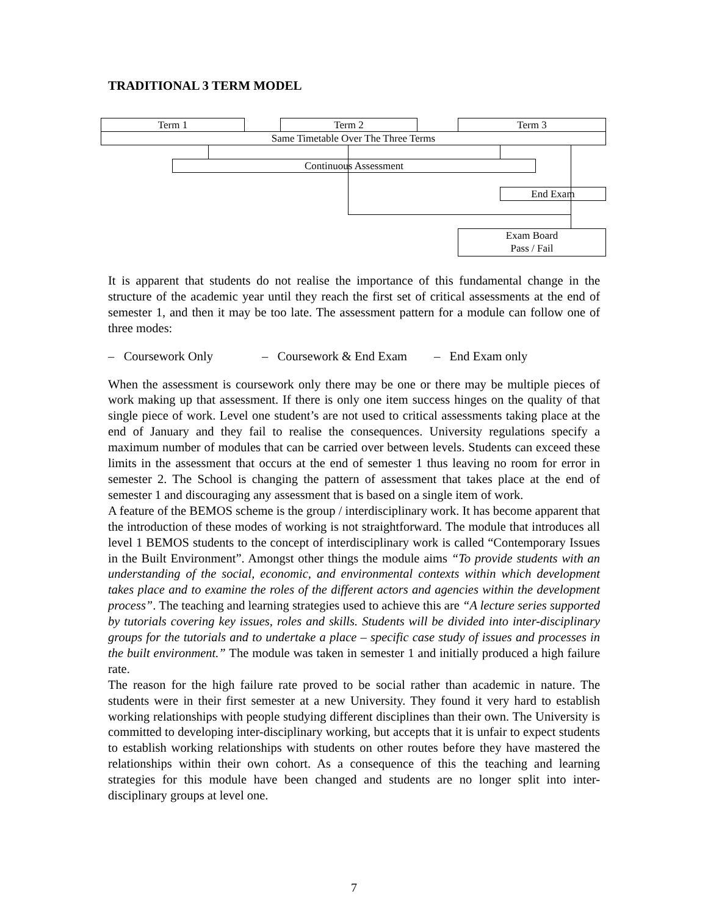TRADITIONAL 3 TERM MODEL
Term 1 Term 2 Term 3
Same Timetable Over The Three Terms
Continuous Assessment
End Exam
Exam Board
Pass / Fail
It is apparent that students do not realise the importance of this fundamental change in the structure of the academic year until they reach the first set of critical assessments at the end of semester 1, and then it may be too late. The assessment pattern for a module can follow one of three modes:
– Coursework Only – Coursework & End Exam – End Exam only
When the assessment is coursework only there may be one or there may be multiple pieces of work making up that assessment. If there is only one item success hinges on the quality of that single piece of work. Level one student’s are not used to critical assessments taking place at the end of January and they fail to realise the consequences. University regulations specify a maximum number of modules that can be carried over between levels. Students can exceed these limits in the assessment that occurs at the end of semester 1 thus leaving no room for error in semester 2. The School is changing the pattern of assessment that takes place at the end of semester 1 and discouraging any assessment that is based on a single item of work.
A feature of the BEMOS scheme is the group / interdisciplinary work. It has become apparent that the introduction of these modes of working is not straightforward. The module that introduces all level 1 BEMOS students to the concept of interdisciplinary work is called “Contemporary Issues in the Built Environment”. Amongst other things the module aims “To provide students with an understanding of the social, economic, and environmental contexts within which development takes place and to examine the roles of the different actors and agencies within the development process”. The teaching and learning strategies used to achieve this are “A lecture series supported by tutorials covering key issues, roles and skills. Students will be divided into inter-disciplinary groups for the tutorials and to undertake a place – specific case study of issues and processes in the built environment.” The module was taken in semester 1 and initially produced a high failure rate.
The reason for the high failure rate proved to be social rather than academic in nature. The students were in their first semester at a new University. They found it very hard to establish working relationships with people studying different disciplines than their own. The University is committed to developing inter-disciplinary working, but accepts that it is unfair to expect students to establish working relationships with students on other routes before they have mastered the relationships within their own cohort. As a consequence of this the teaching and learning strategies for this module have been changed and students are no longer split into inter-disciplinary groups at level one.
7